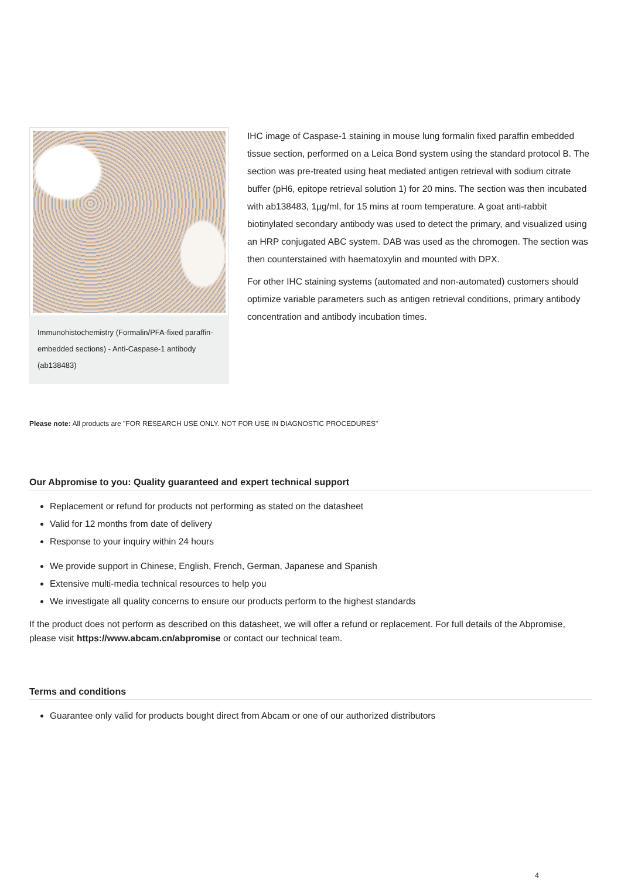Immunohistochemistry (Formalin/PFA-fixed paraffin-embedded sections) - Anti-Caspase-1 antibody (ab138483)
IHC image of Caspase-1 staining in mouse lung formalin fixed paraffin embedded tissue section, performed on a Leica Bond system using the standard protocol B. The section was pre-treated using heat mediated antigen retrieval with sodium citrate buffer (pH6, epitope retrieval solution 1) for 20 mins. The section was then incubated with ab138483, 1µg/ml, for 15 mins at room temperature. A goat anti-rabbit biotinylated secondary antibody was used to detect the primary, and visualized using an HRP conjugated ABC system. DAB was used as the chromogen. The section was then counterstained with haematoxylin and mounted with DPX.
For other IHC staining systems (automated and non-automated) customers should optimize variable parameters such as antigen retrieval conditions, primary antibody concentration and antibody incubation times.
Please note: All products are "FOR RESEARCH USE ONLY. NOT FOR USE IN DIAGNOSTIC PROCEDURES"
Our Abpromise to you: Quality guaranteed and expert technical support
Replacement or refund for products not performing as stated on the datasheet
Valid for 12 months from date of delivery
Response to your inquiry within 24 hours
We provide support in Chinese, English, French, German, Japanese and Spanish
Extensive multi-media technical resources to help you
We investigate all quality concerns to ensure our products perform to the highest standards
If the product does not perform as described on this datasheet, we will offer a refund or replacement. For full details of the Abpromise, please visit https://www.abcam.cn/abpromise or contact our technical team.
Terms and conditions
Guarantee only valid for products bought direct from Abcam or one of our authorized distributors
4